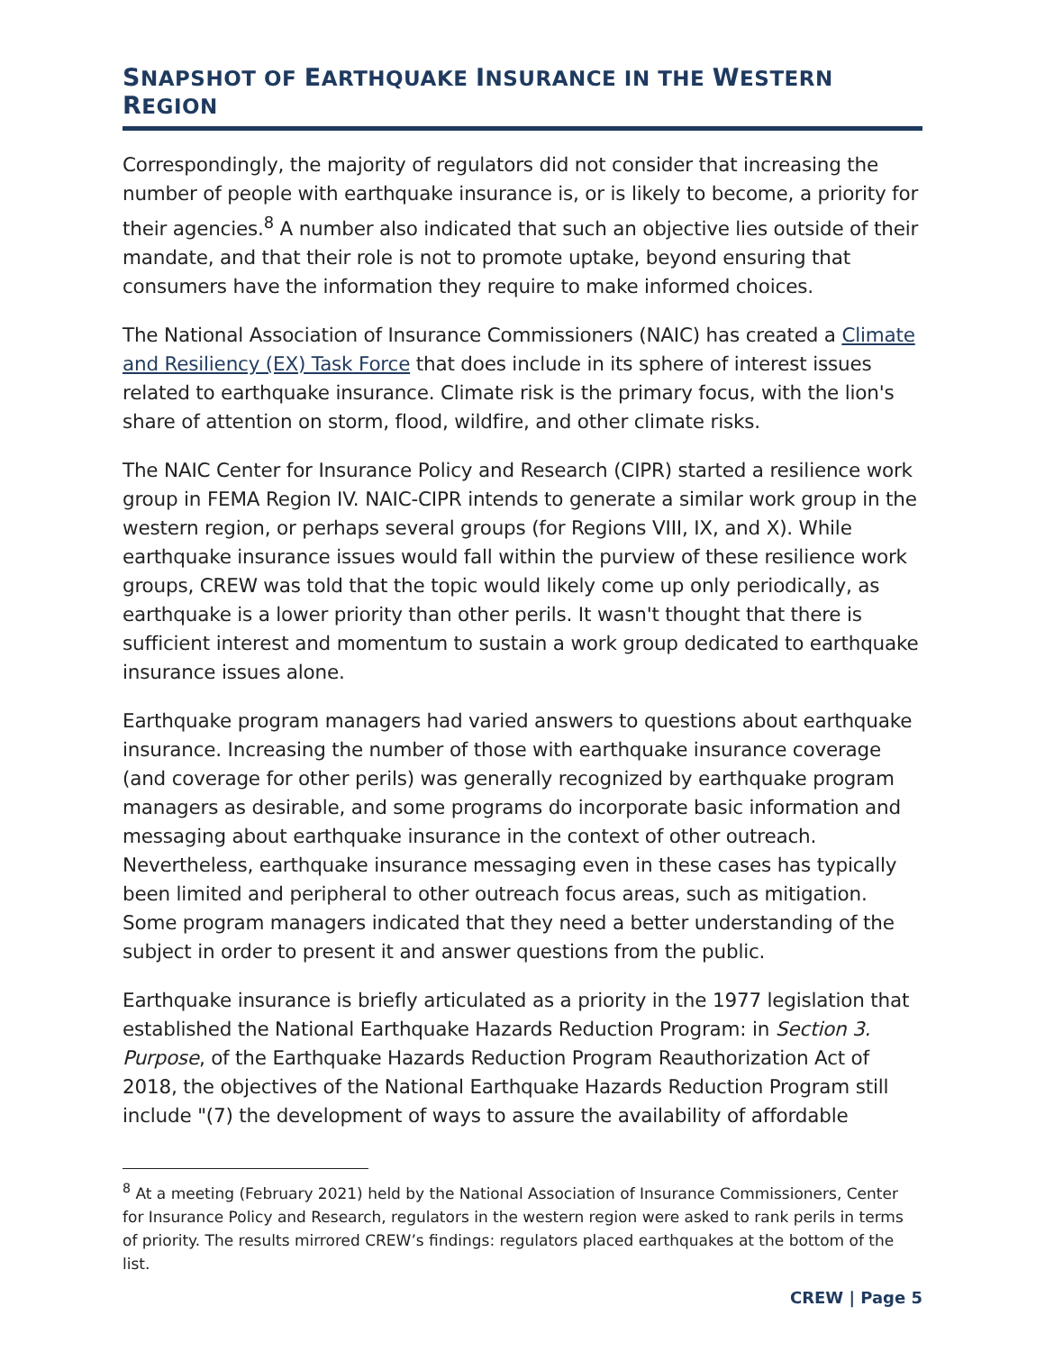SNAPSHOT OF EARTHQUAKE INSURANCE IN THE WESTERN REGION
Correspondingly, the majority of regulators did not consider that increasing the number of people with earthquake insurance is, or is likely to become, a priority for their agencies.<sup>8</sup> A number also indicated that such an objective lies outside of their mandate, and that their role is not to promote uptake, beyond ensuring that consumers have the information they require to make informed choices.
The National Association of Insurance Commissioners (NAIC) has created a Climate and Resiliency (EX) Task Force that does include in its sphere of interest issues related to earthquake insurance. Climate risk is the primary focus, with the lion's share of attention on storm, flood, wildfire, and other climate risks.
The NAIC Center for Insurance Policy and Research (CIPR) started a resilience work group in FEMA Region IV. NAIC-CIPR intends to generate a similar work group in the western region, or perhaps several groups (for Regions VIII, IX, and X). While earthquake insurance issues would fall within the purview of these resilience work groups, CREW was told that the topic would likely come up only periodically, as earthquake is a lower priority than other perils. It wasn't thought that there is sufficient interest and momentum to sustain a work group dedicated to earthquake insurance issues alone.
Earthquake program managers had varied answers to questions about earthquake insurance. Increasing the number of those with earthquake insurance coverage (and coverage for other perils) was generally recognized by earthquake program managers as desirable, and some programs do incorporate basic information and messaging about earthquake insurance in the context of other outreach. Nevertheless, earthquake insurance messaging even in these cases has typically been limited and peripheral to other outreach focus areas, such as mitigation. Some program managers indicated that they need a better understanding of the subject in order to present it and answer questions from the public.
Earthquake insurance is briefly articulated as a priority in the 1977 legislation that established the National Earthquake Hazards Reduction Program: in Section 3. Purpose, of the Earthquake Hazards Reduction Program Reauthorization Act of 2018, the objectives of the National Earthquake Hazards Reduction Program still include "(7) the development of ways to assure the availability of affordable
<sup>8</sup> At a meeting (February 2021) held by the National Association of Insurance Commissioners, Center for Insurance Policy and Research, regulators in the western region were asked to rank perils in terms of priority. The results mirrored CREW’s findings: regulators placed earthquakes at the bottom of the list.
CREW | Page 5